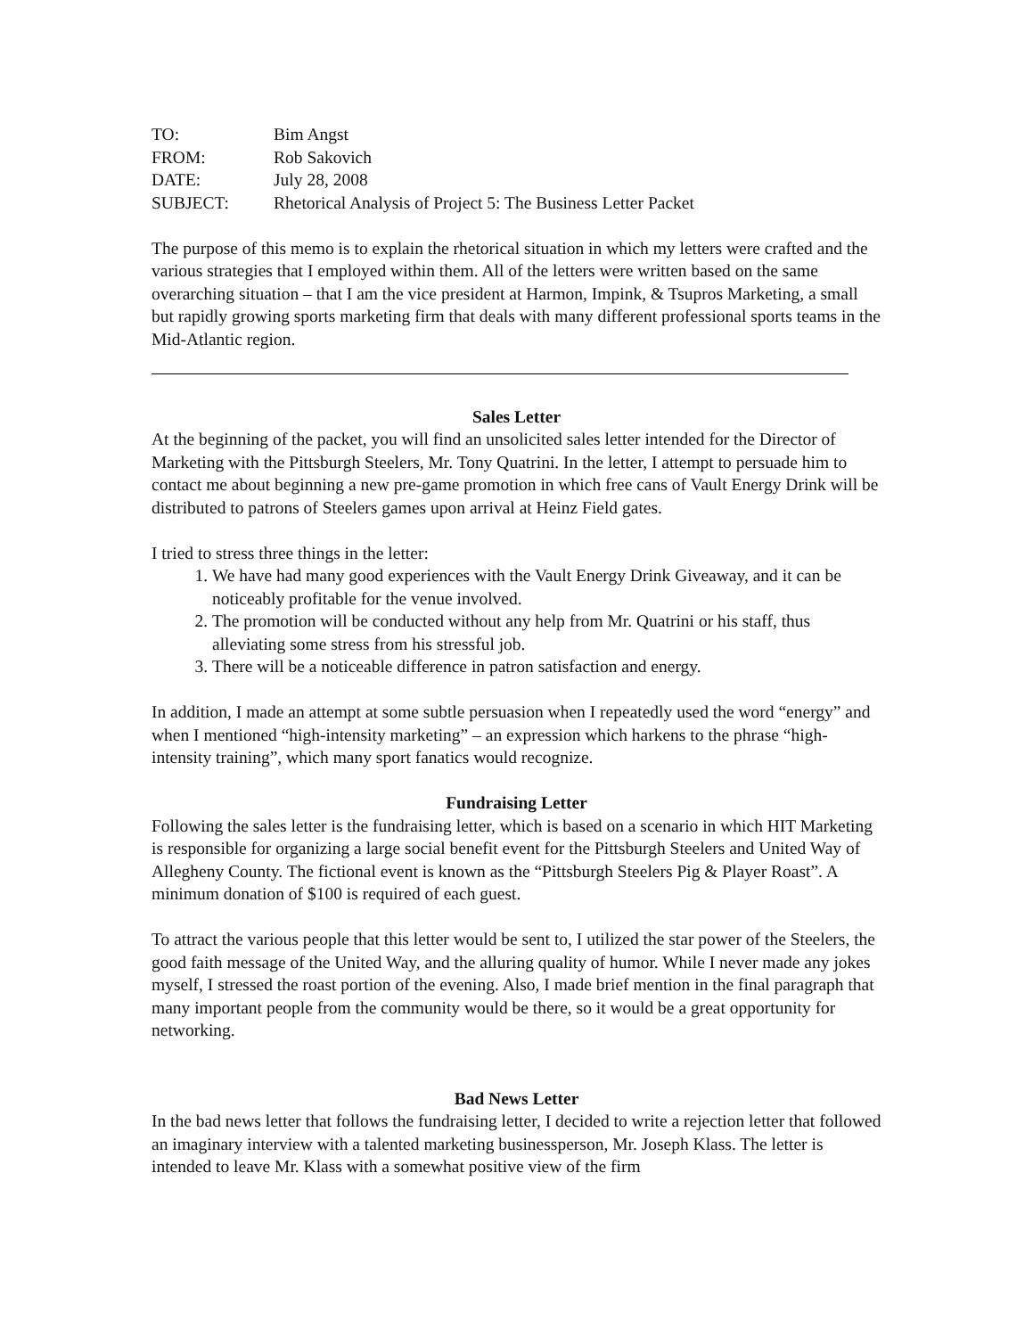TO:
Bim Angst
FROM:
Rob Sakovich
DATE:
July 28, 2008
SUBJECT:
Rhetorical Analysis of Project 5: The Business Letter Packet
The purpose of this memo is to explain the rhetorical situation in which my letters were crafted and the various strategies that I employed within them. All of the letters were written based on the same overarching situation – that I am the vice president at Harmon, Impink, & Tsupros Marketing, a small but rapidly growing sports marketing firm that deals with many different professional sports teams in the Mid-Atlantic region.
Sales Letter
At the beginning of the packet, you will find an unsolicited sales letter intended for the Director of Marketing with the Pittsburgh Steelers, Mr. Tony Quatrini. In the letter, I attempt to persuade him to contact me about beginning a new pre-game promotion in which free cans of Vault Energy Drink will be distributed to patrons of Steelers games upon arrival at Heinz Field gates.
I tried to stress three things in the letter:
1. We have had many good experiences with the Vault Energy Drink Giveaway, and it can be noticeably profitable for the venue involved.
2. The promotion will be conducted without any help from Mr. Quatrini or his staff, thus alleviating some stress from his stressful job.
3. There will be a noticeable difference in patron satisfaction and energy.
In addition, I made an attempt at some subtle persuasion when I repeatedly used the word “energy” and when I mentioned “high-intensity marketing” – an expression which harkens to the phrase “high-intensity training”, which many sport fanatics would recognize.
Fundraising Letter
Following the sales letter is the fundraising letter, which is based on a scenario in which HIT Marketing is responsible for organizing a large social benefit event for the Pittsburgh Steelers and United Way of Allegheny County. The fictional event is known as the “Pittsburgh Steelers Pig & Player Roast”. A minimum donation of $100 is required of each guest.
To attract the various people that this letter would be sent to, I utilized the star power of the Steelers, the good faith message of the United Way, and the alluring quality of humor. While I never made any jokes myself, I stressed the roast portion of the evening. Also, I made brief mention in the final paragraph that many important people from the community would be there, so it would be a great opportunity for networking.
Bad News Letter
In the bad news letter that follows the fundraising letter, I decided to write a rejection letter that followed an imaginary interview with a talented marketing businessperson, Mr. Joseph Klass. The letter is intended to leave Mr. Klass with a somewhat positive view of the firm